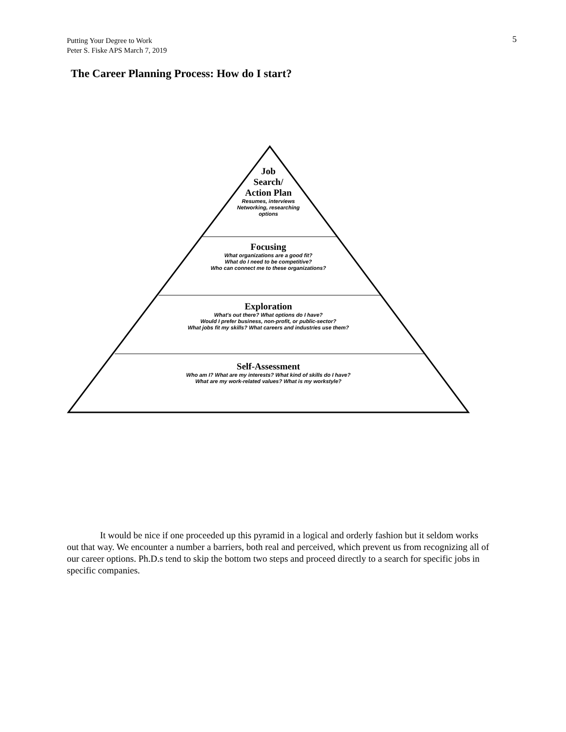Putting Your Degree to Work
Peter S. Fiske APS March 7, 2019
5
The Career Planning Process: How do I start?
Job
Search/
Action Plan
Resumes, interviews
Networking, researching
options
Focusing
What organizations are a good fit?
What do I need to be competitive?
Who can connect me to these organizations?
Exploration
What's out there? What options do I have?
Would I prefer business, non-profit, or public-sector?
What jobs fit my skills? What careers and industries use them?
Self-Assessment
Who am I? What are my interests? What kind of skills do I have?
What are my work-related values? What is my workstyle?
It would be nice if one proceeded up this pyramid in a logical and orderly fashion but it seldom works out that way. We encounter a number a barriers, both real and perceived, which prevent us from recognizing all of our career options. Ph.D.s tend to skip the bottom two steps and proceed directly to a search for specific jobs in specific companies.